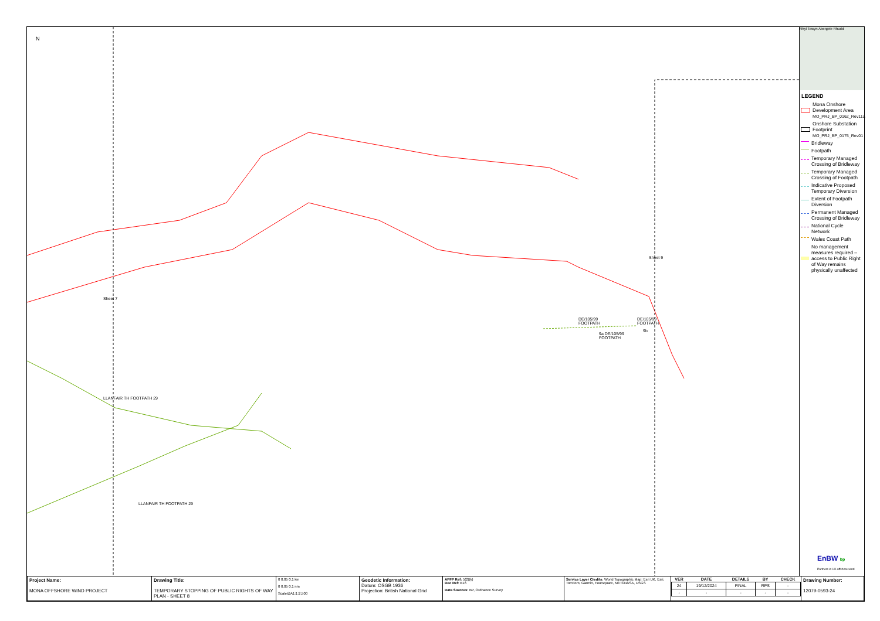DE/105/99
FOOTPATH
DE/105/99
FOOTPATH
9a DE/105/99
FOOTPATH
9b
Sheet 7
Sheet 9
LLANFAIR TH FOOTPATH 29
LLANFAIR TH FOOTPATH 29
N
Rhyl Towyn Abergele Rhudd
LEGEND
Mona Onshore Development Area MO_PRJ_BP_0162_Rev11a
Onshore Substation Footprint MO_PRJ_BP_0175_Rev01
Bridleway
Footpath
Temporary Managed Crossing of Bridleway
Temporary Managed Crossing of Footpath
Indicative Proposed Temporary Diversion
Extent of Footpath Diversion
Permanent Managed Crossing of Bridleway
National Cycle Network
Wales Coast Path
No management measures required – access to Public Right of Way remains physically unaffected
EnBW bp
Partners in UK offshore wind
| Project Name: MONA OFFSHORE WIND PROJECT | Drawing Title: TEMPORARY STOPPING OF PUBLIC RIGHTS OF WAY PLAN - SHEET 8 | 0 0.05 0.1 km 0 0.05 0.1 nm Scale@A1:1:2,500 | Geodetic Information: Datum: OSGB 1936 Projection: British National Grid | APFP Ref: 5(2)(k) Doc Ref: B16 Data Sources: BP, Ordnance Survey | Service Layer Credits: World Topographic Map: Esri UK, Esri, TomTom, Garmin, Foursquare, METI/NASA, USGS | / VER / DATE / DETAILS / BY / CHECK / / --- / --- / --- / --- / --- / / 24 / 19/12/2024 / FINAL / RPS / - / / - / - / - / - / - / | Drawing Number: 12079-0593-24 |